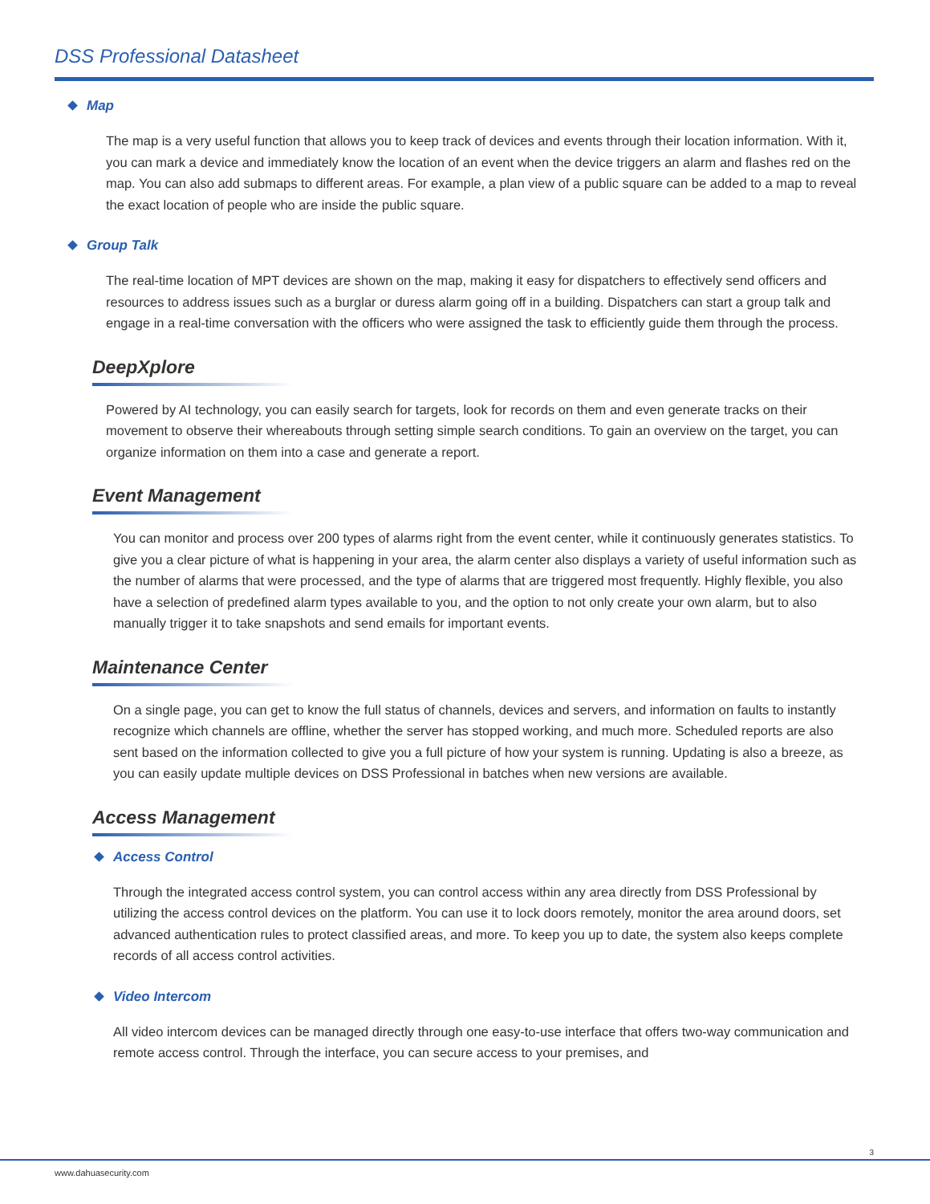DSS Professional Datasheet
Map
The map is a very useful function that allows you to keep track of devices and events through their location information. With it, you can mark a device and immediately know the location of an event when the device triggers an alarm and flashes red on the map. You can also add submaps to different areas. For example, a plan view of a public square can be added to a map to reveal the exact location of people who are inside the public square.
Group Talk
The real-time location of MPT devices are shown on the map, making it easy for dispatchers to effectively send officers and resources to address issues such as a burglar or duress alarm going off in a building. Dispatchers can start a group talk and engage in a real-time conversation with the officers who were assigned the task to efficiently guide them through the process.
DeepXplore
Powered by AI technology, you can easily search for targets, look for records on them and even generate tracks on their movement to observe their whereabouts through setting simple search conditions. To gain an overview on the target, you can organize information on them into a case and generate a report.
Event Management
You can monitor and process over 200 types of alarms right from the event center, while it continuously generates statistics. To give you a clear picture of what is happening in your area, the alarm center also displays a variety of useful information such as the number of alarms that were processed, and the type of alarms that are triggered most frequently. Highly flexible, you also have a selection of predefined alarm types available to you, and the option to not only create your own alarm, but to also manually trigger it to take snapshots and send emails for important events.
Maintenance Center
On a single page, you can get to know the full status of channels, devices and servers, and information on faults to instantly recognize which channels are offline, whether the server has stopped working, and much more. Scheduled reports are also sent based on the information collected to give you a full picture of how your system is running. Updating is also a breeze, as you can easily update multiple devices on DSS Professional in batches when new versions are available.
Access Management
Access Control
Through the integrated access control system, you can control access within any area directly from DSS Professional by utilizing the access control devices on the platform. You can use it to lock doors remotely, monitor the area around doors, set advanced authentication rules to protect classified areas, and more. To keep you up to date, the system also keeps complete records of all access control activities.
Video Intercom
All video intercom devices can be managed directly through one easy-to-use interface that offers two-way communication and remote access control. Through the interface, you can secure access to your premises, and
3
www.dahuasecurity.com